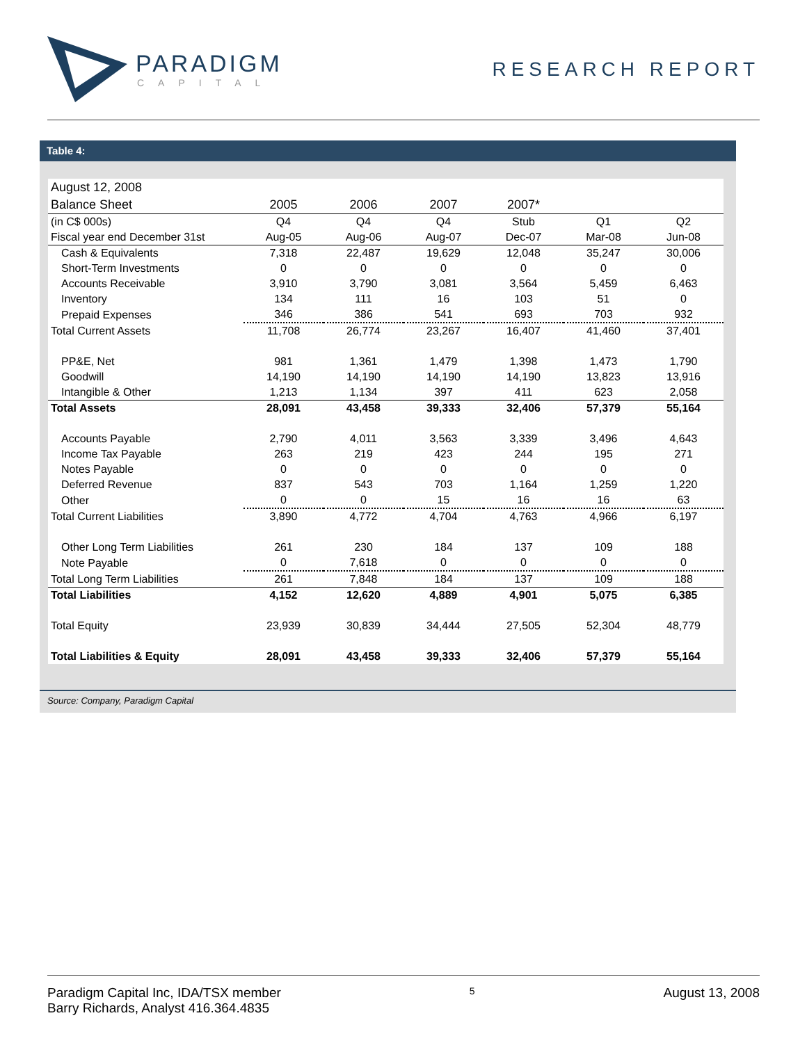PARADIGM
CAPITAL
RESEARCH REPORT
Table 4:
| August 12, 2008 | | | | | | |
| Balance Sheet | 2005 | 2006 | 2007 | 2007* | | |
| (in C$ 000s) | Q4 | Q4 | Q4 | Stub | Q1 | Q2 |
| Fiscal year end December 31st | Aug-05 | Aug-06 | Aug-07 | Dec-07 | Mar-08 | Jun-08 |
| Cash & Equivalents | 7,318 | 22,487 | 19,629 | 12,048 | 35,247 | 30,006 |
| Short-Term Investments | 0 | 0 | 0 | 0 | 0 | 0 |
| Accounts Receivable | 3,910 | 3,790 | 3,081 | 3,564 | 5,459 | 6,463 |
| Inventory | 134 | 111 | 16 | 103 | 51 | 0 |
| Prepaid Expenses | 346 | 386 | 541 | 693 | 703 | 932 |
| Total Current Assets | 11,708 | 26,774 | 23,267 | 16,407 | 41,460 | 37,401 |
| PP&E, Net | 981 | 1,361 | 1,479 | 1,398 | 1,473 | 1,790 |
| Goodwill | 14,190 | 14,190 | 14,190 | 14,190 | 13,823 | 13,916 |
| Intangible & Other | 1,213 | 1,134 | 397 | 411 | 623 | 2,058 |
| Total Assets | 28,091 | 43,458 | 39,333 | 32,406 | 57,379 | 55,164 |
| Accounts Payable | 2,790 | 4,011 | 3,563 | 3,339 | 3,496 | 4,643 |
| Income Tax Payable | 263 | 219 | 423 | 244 | 195 | 271 |
| Notes Payable | 0 | 0 | 0 | 0 | 0 | 0 |
| Deferred Revenue | 837 | 543 | 703 | 1,164 | 1,259 | 1,220 |
| Other | 0 | 0 | 15 | 16 | 16 | 63 |
| Total Current Liabilities | 3,890 | 4,772 | 4,704 | 4,763 | 4,966 | 6,197 |
| Other Long Term Liabilities | 261 | 230 | 184 | 137 | 109 | 188 |
| Note Payable | 0 | 7,618 | 0 | 0 | 0 | 0 |
| Total Long Term Liabilities | 261 | 7,848 | 184 | 137 | 109 | 188 |
| Total Liabilities | 4,152 | 12,620 | 4,889 | 4,901 | 5,075 | 6,385 |
| Total Equity | 23,939 | 30,839 | 34,444 | 27,505 | 52,304 | 48,779 |
| Total Liabilities & Equity | 28,091 | 43,458 | 39,333 | 32,406 | 57,379 | 55,164 |
Source: Company, Paradigm Capital
Paradigm Capital Inc, IDA/TSX member
Barry Richards, Analyst 416.364.4835
5
August 13, 2008